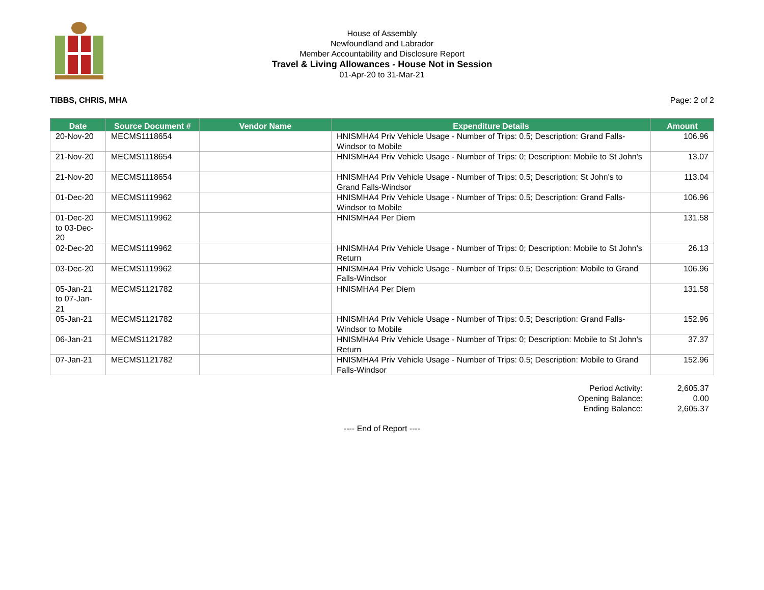House of Assembly
Newfoundland and Labrador
Member Accountability and Disclosure Report
Travel & Living Allowances - House Not in Session
01-Apr-20 to 31-Mar-21
TIBBS, CHRIS, MHA Page: 2 of 2
| Date | Source Document # | Vendor Name | Expenditure Details | Amount |
| --- | --- | --- | --- | --- |
| 20-Nov-20 | MECMS1118654 | | HNISMHA4 Priv Vehicle Usage - Number of Trips: 0.5; Description: Grand Falls-Windsor to Mobile | 106.96 |
| 21-Nov-20 | MECMS1118654 | | HNISMHA4 Priv Vehicle Usage - Number of Trips: 0; Description: Mobile to St John's | 13.07 |
| 21-Nov-20 | MECMS1118654 | | HNISMHA4 Priv Vehicle Usage - Number of Trips: 0.5; Description: St John's to Grand Falls-Windsor | 113.04 |
| 01-Dec-20 | MECMS1119962 | | HNISMHA4 Priv Vehicle Usage - Number of Trips: 0.5; Description: Grand Falls-Windsor to Mobile | 106.96 |
| 01-Dec-20 to 03-Dec-20 | MECMS1119962 | | HNISMHA4 Per Diem | 131.58 |
| 02-Dec-20 | MECMS1119962 | | HNISMHA4 Priv Vehicle Usage - Number of Trips: 0; Description: Mobile to St John's Return | 26.13 |
| 03-Dec-20 | MECMS1119962 | | HNISMHA4 Priv Vehicle Usage - Number of Trips: 0.5; Description: Mobile to Grand Falls-Windsor | 106.96 |
| 05-Jan-21 to 07-Jan-21 | MECMS1121782 | | HNISMHA4 Per Diem | 131.58 |
| 05-Jan-21 | MECMS1121782 | | HNISMHA4 Priv Vehicle Usage - Number of Trips: 0.5; Description: Grand Falls-Windsor to Mobile | 152.96 |
| 06-Jan-21 | MECMS1121782 | | HNISMHA4 Priv Vehicle Usage - Number of Trips: 0; Description: Mobile to St John's Return | 37.37 |
| 07-Jan-21 | MECMS1121782 | | HNISMHA4 Priv Vehicle Usage - Number of Trips: 0.5; Description: Mobile to Grand Falls-Windsor | 152.96 |
Period Activity:
Opening Balance:
Ending Balance:
2,605.37
0.00
2,605.37
---- End of Report ----